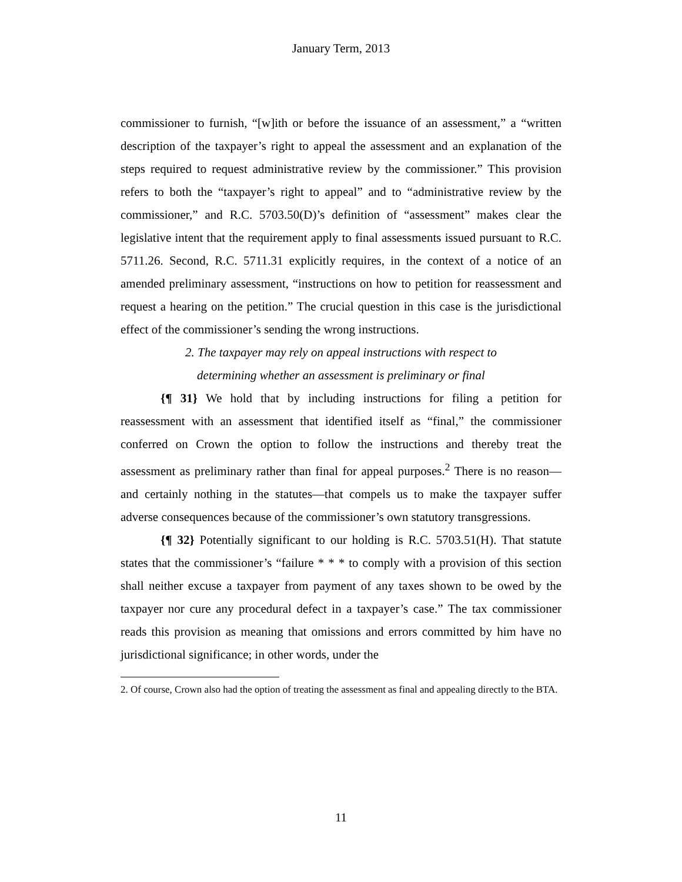January Term, 2013
commissioner to furnish, “[w]ith or before the issuance of an assessment,” a “written description of the taxpayer’s right to appeal the assessment and an explanation of the steps required to request administrative review by the commissioner.” This provision refers to both the “taxpayer’s right to appeal” and to “administrative review by the commissioner,” and R.C. 5703.50(D)’s definition of “assessment” makes clear the legislative intent that the requirement apply to final assessments issued pursuant to R.C. 5711.26. Second, R.C. 5711.31 explicitly requires, in the context of a notice of an amended preliminary assessment, “instructions on how to petition for reassessment and request a hearing on the petition.” The crucial question in this case is the jurisdictional effect of the commissioner’s sending the wrong instructions.
2. The taxpayer may rely on appeal instructions with respect to determining whether an assessment is preliminary or final
{¶ 31} We hold that by including instructions for filing a petition for reassessment with an assessment that identified itself as “final,” the commissioner conferred on Crown the option to follow the instructions and thereby treat the assessment as preliminary rather than final for appeal purposes.<sup>2</sup> There is no reason—and certainly nothing in the statutes—that compels us to make the taxpayer suffer adverse consequences because of the commissioner’s own statutory transgressions.
{¶ 32} Potentially significant to our holding is R.C. 5703.51(H). That statute states that the commissioner’s “failure * * * to comply with a provision of this section shall neither excuse a taxpayer from payment of any taxes shown to be owed by the taxpayer nor cure any procedural defect in a taxpayer’s case.” The tax commissioner reads this provision as meaning that omissions and errors committed by him have no jurisdictional significance; in other words, under the
2. Of course, Crown also had the option of treating the assessment as final and appealing directly to the BTA.
11